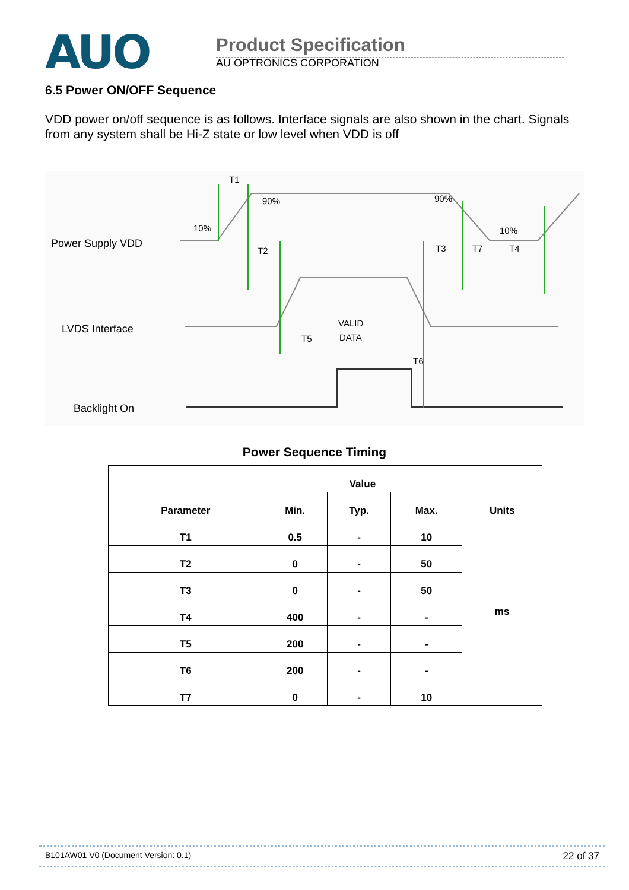AUO
Product Specification
AU OPTRONICS CORPORATION
6.5 Power ON/OFF Sequence
VDD power on/off sequence is as follows. Interface signals are also shown in the chart. Signals from any system shall be Hi-Z state or low level when VDD is off
Power Supply VDD
LVDS Interface
Backlight On
T1
90%
10%
90%
10%
T2
T3
T7
T4
T5
T6
VALID
DATA
Power Sequence Timing
| Parameter | Value | | | Units |
| --- | --- | --- | --- | --- |
| | Min. | Typ. | Max. | |
| T1 | 0.5 | - | 10 | ms |
| T2 | 0 | - | 50 | |
| T3 | 0 | - | 50 | |
| T4 | 400 | - | - | |
| T5 | 200 | - | - | |
| T6 | 200 | - | - | |
| T7 | 0 | - | 10 | |
B101AW01 V0 (Document Version: 0.1) 22 of 37